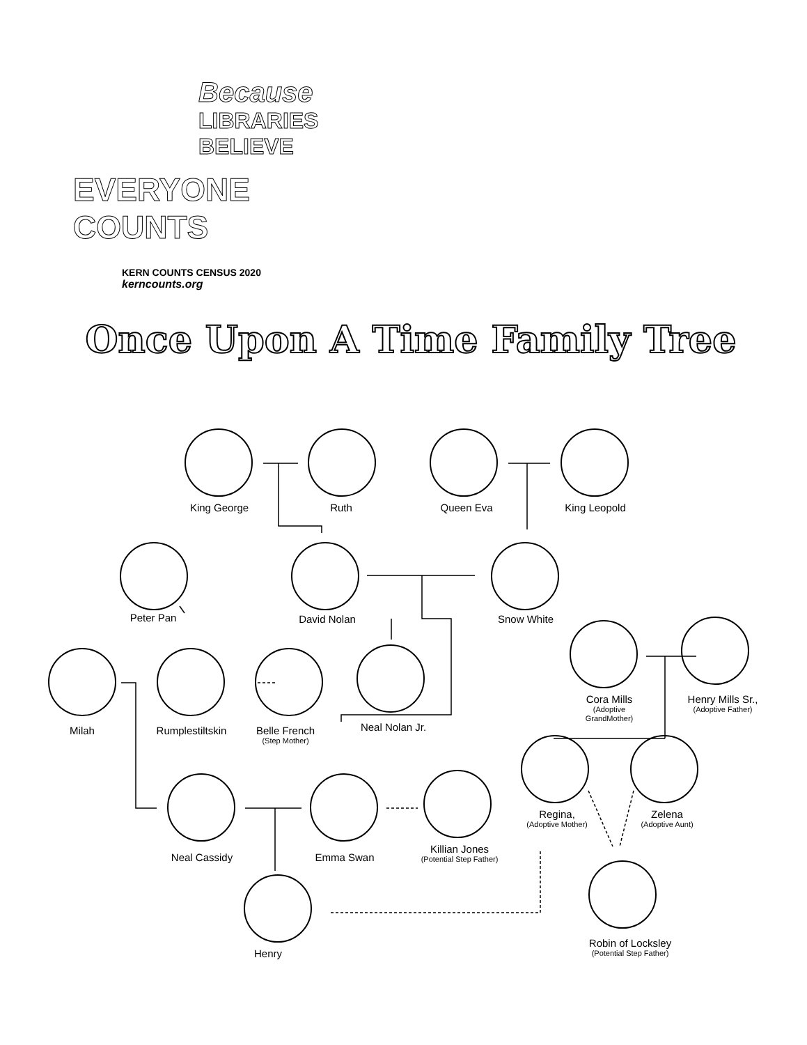Because
LIBRARIES
BELIEVE
EVERYONE COUNTS
KERN COUNTS CENSUS 2020 kerncounts.org
Once Upon A Time Family Tree
King George Ruth Queen Eva King Leopold
Peter Pan David Nolan Snow White
Cora Mills
(Adoptive
GrandMother)
Henry Mills Sr.,
(Adoptive Father)
Milah Rumplestiltskin
Belle French
(Step Mother)
Neal Nolan Jr.
Regina,
(Adoptive Mother)
Zelena
(Adoptive Aunt)
Neal Cassidy Emma Swan
Killian Jones
(Potential Step Father)
Henry
Robin of Locksley
(Potential Step Father)